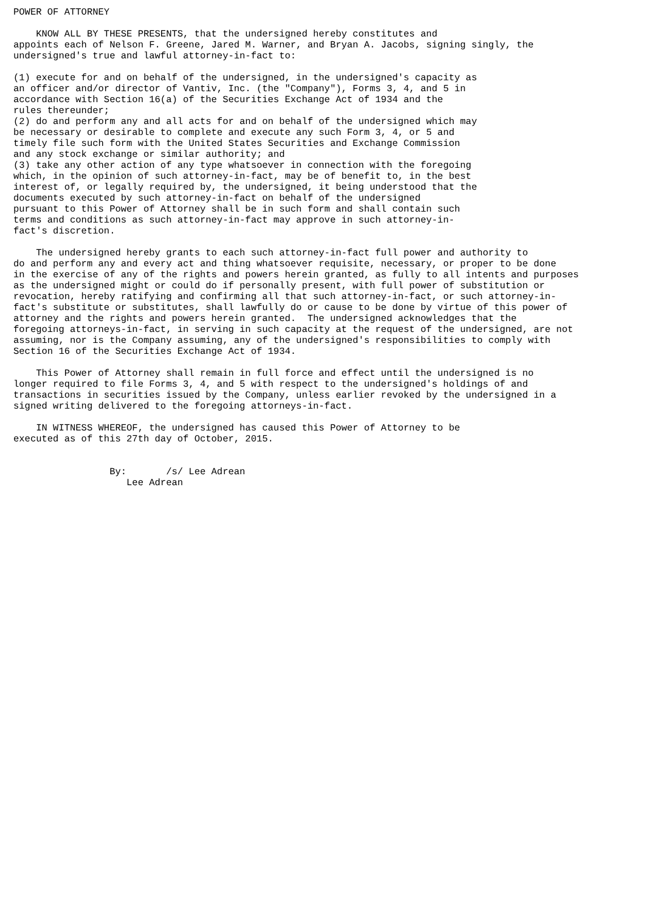POWER OF ATTORNEY

    KNOW ALL BY THESE PRESENTS, that the undersigned hereby constitutes and
appoints each of Nelson F. Greene, Jared M. Warner, and Bryan A. Jacobs, signing singly, the
undersigned's true and lawful attorney-in-fact to:

(1) execute for and on behalf of the undersigned, in the undersigned's capacity as
an officer and/or director of Vantiv, Inc. (the "Company"), Forms 3, 4, and 5 in
accordance with Section 16(a) of the Securities Exchange Act of 1934 and the
rules thereunder;
(2) do and perform any and all acts for and on behalf of the undersigned which may
be necessary or desirable to complete and execute any such Form 3, 4, or 5 and
timely file such form with the United States Securities and Exchange Commission
and any stock exchange or similar authority; and
(3) take any other action of any type whatsoever in connection with the foregoing
which, in the opinion of such attorney-in-fact, may be of benefit to, in the best
interest of, or legally required by, the undersigned, it being understood that the
documents executed by such attorney-in-fact on behalf of the undersigned
pursuant to this Power of Attorney shall be in such form and shall contain such
terms and conditions as such attorney-in-fact may approve in such attorney-in-
fact's discretion.

    The undersigned hereby grants to each such attorney-in-fact full power and authority to
do and perform any and every act and thing whatsoever requisite, necessary, or proper to be done
in the exercise of any of the rights and powers herein granted, as fully to all intents and purposes
as the undersigned might or could do if personally present, with full power of substitution or
revocation, hereby ratifying and confirming all that such attorney-in-fact, or such attorney-in-
fact's substitute or substitutes, shall lawfully do or cause to be done by virtue of this power of
attorney and the rights and powers herein granted.  The undersigned acknowledges that the
foregoing attorneys-in-fact, in serving in such capacity at the request of the undersigned, are not
assuming, nor is the Company assuming, any of the undersigned's responsibilities to comply with
Section 16 of the Securities Exchange Act of 1934.

    This Power of Attorney shall remain in full force and effect until the undersigned is no
longer required to file Forms 3, 4, and 5 with respect to the undersigned's holdings of and
transactions in securities issued by the Company, unless earlier revoked by the undersigned in a
signed writing delivered to the foregoing attorneys-in-fact.

    IN WITNESS WHEREOF, the undersigned has caused this Power of Attorney to be
executed as of this 27th day of October, 2015.


                 By:       /s/ Lee Adrean
                    Lee Adrean